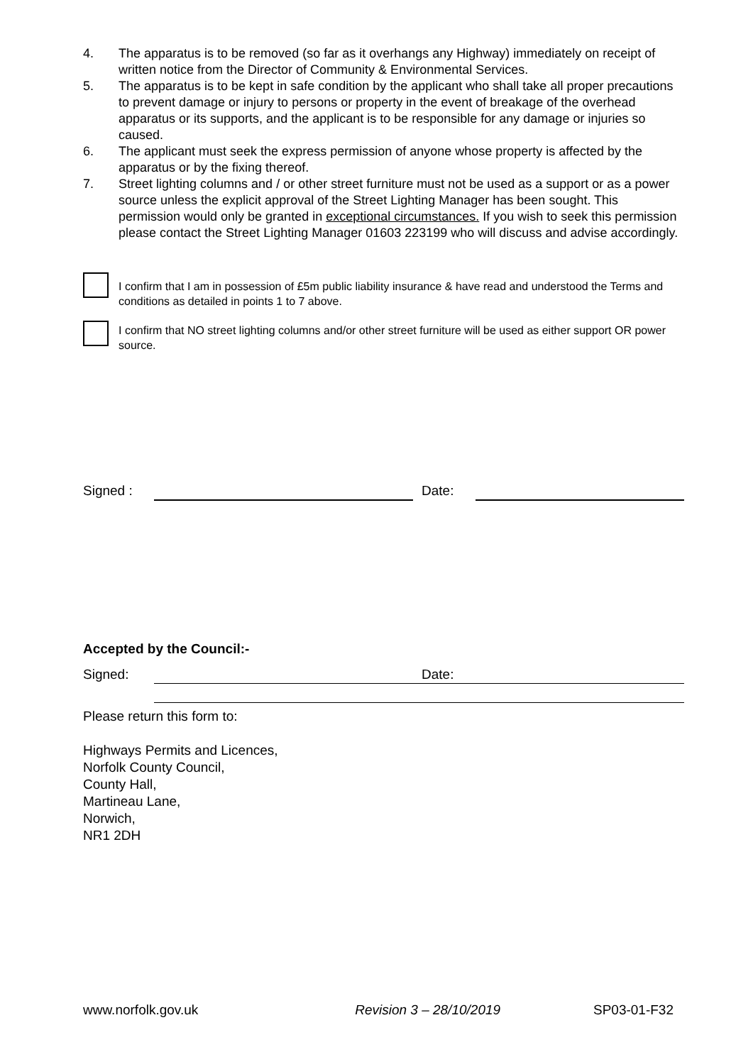4. The apparatus is to be removed (so far as it overhangs any Highway) immediately on receipt of written notice from the Director of Community & Environmental Services.
5. The apparatus is to be kept in safe condition by the applicant who shall take all proper precautions to prevent damage or injury to persons or property in the event of breakage of the overhead apparatus or its supports, and the applicant is to be responsible for any damage or injuries so caused.
6. The applicant must seek the express permission of anyone whose property is affected by the apparatus or by the fixing thereof.
7. Street lighting columns and / or other street furniture must not be used as a support or as a power source unless the explicit approval of the Street Lighting Manager has been sought. This permission would only be granted in exceptional circumstances. If you wish to seek this permission please contact the Street Lighting Manager 01603 223199 who will discuss and advise accordingly.
I confirm that I am in possession of £5m public liability insurance & have read and understood the Terms and conditions as detailed in points 1 to 7 above.
I confirm that NO street lighting columns and/or other street furniture will be used as either support OR power source.
Signed : Date:
Accepted by the Council:-
Signed: Date:
Please return this form to:
Highways Permits and Licences,
Norfolk County Council,
County Hall,
Martineau Lane,
Norwich,
NR1 2DH
www.norfolk.gov.uk Revision 3 – 28/10/2019 SP03-01-F32